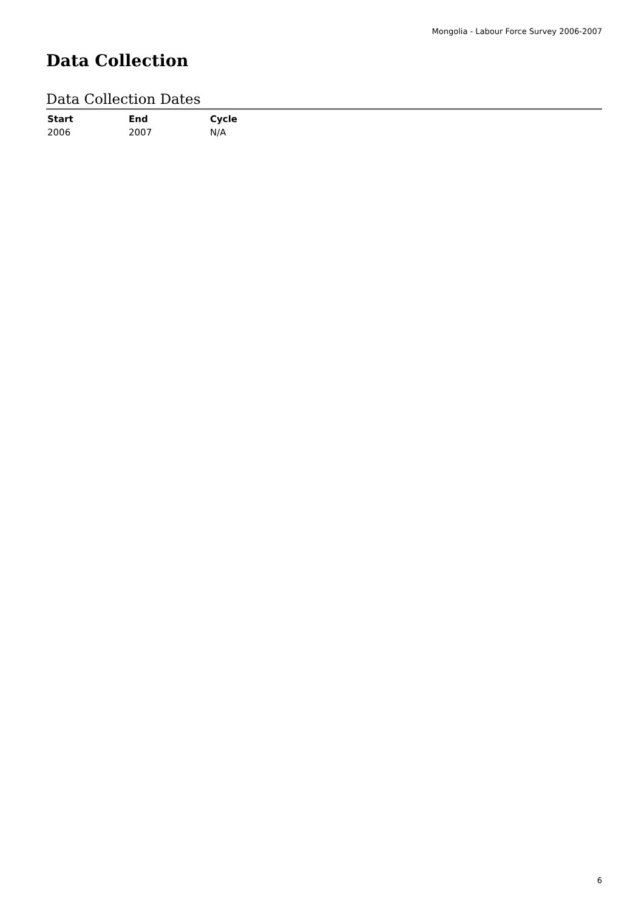Mongolia - Labour Force Survey 2006-2007
Data Collection
Data Collection Dates
| Start | End | Cycle |
| --- | --- | --- |
| 2006 | 2007 | N/A |
6